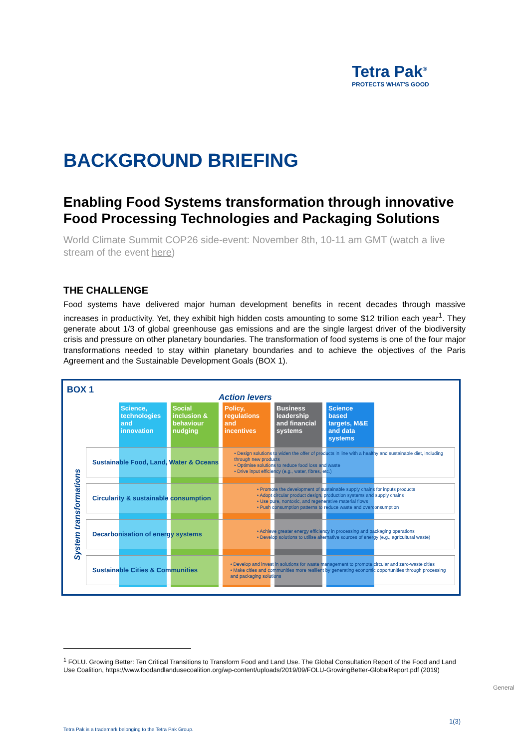Tetra Pak<sup>®</sup>
PROTECTS WHAT'S GOOD
BACKGROUND BRIEFING
Enabling Food Systems transformation through innovative Food Processing Technologies and Packaging Solutions
World Climate Summit COP26 side-event: November 8th, 10-11 am GMT (watch a live stream of the event here)
THE CHALLENGE
Food systems have delivered major human development benefits in recent decades through massive increases in productivity. Yet, they exhibit high hidden costs amounting to some $12 trillion each year<sup>1</sup>. They generate about 1/3 of global greenhouse gas emissions and are the single largest driver of the biodiversity crisis and pressure on other planetary boundaries. The transformation of food systems is one of the four major transformations needed to stay within planetary boundaries and to achieve the objectives of the Paris Agreement and the Sustainable Development Goals (BOX 1).
BOX 1
Action levers
Science, technologies and innovation
Social inclusion & behaviour nudging
Policy, regulations and incentives
Business leadership and financial systems
Science based targets, M&E and data systems
System transformations
Sustainable Food, Land, Water & Oceans
• Design solutions to widen the offer of products in line with a healthy and sustainable diet, including through new products
• Optimise solutions to reduce food loss and waste
• Drive input efficiency (e.g., water, fibres, etc.)
Circularity & sustainable consumption
• Promote the development of sustainable supply chains for inputs products
• Adopt circular product design, production systems and supply chains
• Use pure, nontoxic, and regenerative material flows
• Push consumption patterns to reduce waste and overconsumption
Decarbonisation of energy systems
• Achieve greater energy efficiency in processing and packaging operations
• Develop solutions to utilise alternative sources of energy (e.g., agricultural waste)
Sustainable Cities & Communities
• Develop and invest in solutions for waste management to promote circular and zero-waste cities
• Make cities and communities more resilient by generating economic opportunities through processing and packaging solutions
<sup>1</sup> FOLU. Growing Better: Ten Critical Transitions to Transform Food and Land Use. The Global Consultation Report of the Food and Land Use Coalition, https://www.foodandlandusecoalition.org/wp-content/uploads/2019/09/FOLU-GrowingBetter-GlobalReport.pdf (2019)
General
1(3)
Tetra Pak is a trademark belonging to the Tetra Pak Group.